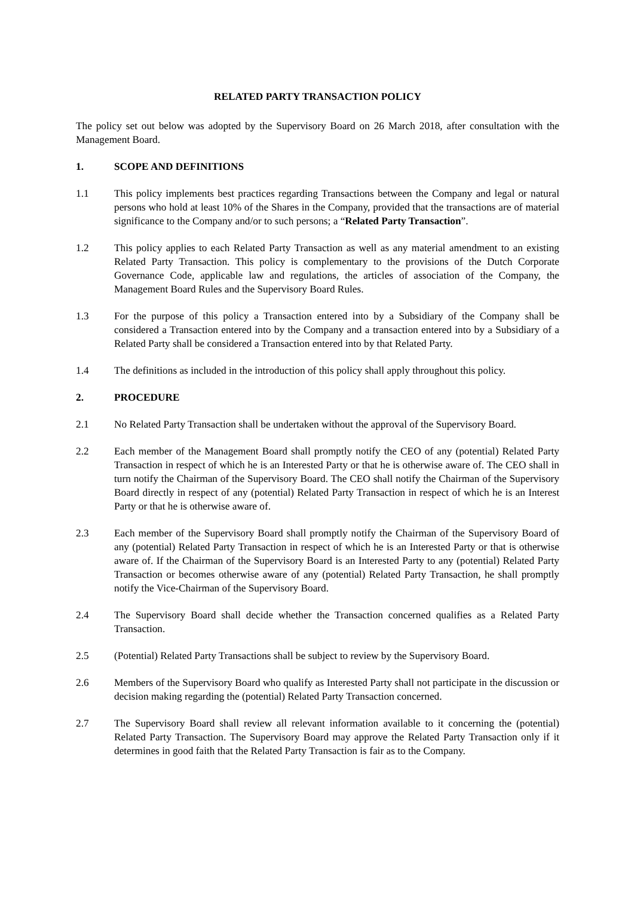RELATED PARTY TRANSACTION POLICY
The policy set out below was adopted by the Supervisory Board on 26 March 2018, after consultation with the Management Board.
1. SCOPE AND DEFINITIONS
1.1 This policy implements best practices regarding Transactions between the Company and legal or natural persons who hold at least 10% of the Shares in the Company, provided that the transactions are of material significance to the Company and/or to such persons; a “Related Party Transaction”.
1.2 This policy applies to each Related Party Transaction as well as any material amendment to an existing Related Party Transaction. This policy is complementary to the provisions of the Dutch Corporate Governance Code, applicable law and regulations, the articles of association of the Company, the Management Board Rules and the Supervisory Board Rules.
1.3 For the purpose of this policy a Transaction entered into by a Subsidiary of the Company shall be considered a Transaction entered into by the Company and a transaction entered into by a Subsidiary of a Related Party shall be considered a Transaction entered into by that Related Party.
1.4 The definitions as included in the introduction of this policy shall apply throughout this policy.
2. PROCEDURE
2.1 No Related Party Transaction shall be undertaken without the approval of the Supervisory Board.
2.2 Each member of the Management Board shall promptly notify the CEO of any (potential) Related Party Transaction in respect of which he is an Interested Party or that he is otherwise aware of. The CEO shall in turn notify the Chairman of the Supervisory Board. The CEO shall notify the Chairman of the Supervisory Board directly in respect of any (potential) Related Party Transaction in respect of which he is an Interest Party or that he is otherwise aware of.
2.3 Each member of the Supervisory Board shall promptly notify the Chairman of the Supervisory Board of any (potential) Related Party Transaction in respect of which he is an Interested Party or that is otherwise aware of. If the Chairman of the Supervisory Board is an Interested Party to any (potential) Related Party Transaction or becomes otherwise aware of any (potential) Related Party Transaction, he shall promptly notify the Vice-Chairman of the Supervisory Board.
2.4 The Supervisory Board shall decide whether the Transaction concerned qualifies as a Related Party Transaction.
2.5 (Potential) Related Party Transactions shall be subject to review by the Supervisory Board.
2.6 Members of the Supervisory Board who qualify as Interested Party shall not participate in the discussion or decision making regarding the (potential) Related Party Transaction concerned.
2.7 The Supervisory Board shall review all relevant information available to it concerning the (potential) Related Party Transaction. The Supervisory Board may approve the Related Party Transaction only if it determines in good faith that the Related Party Transaction is fair as to the Company.